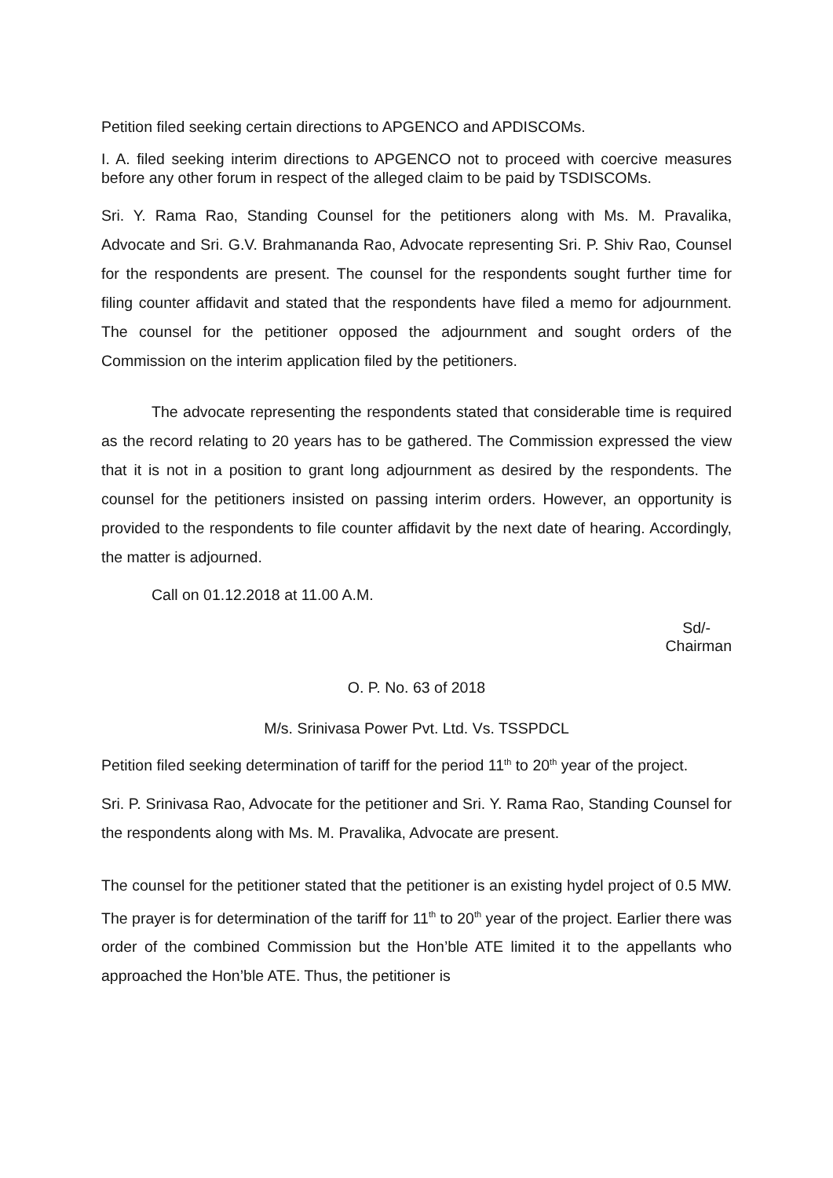Petition filed seeking certain directions to APGENCO and APDISCOMs.
I. A. filed seeking interim directions to APGENCO not to proceed with coercive measures before any other forum in respect of the alleged claim to be paid by TSDISCOMs.
Sri. Y. Rama Rao, Standing Counsel for the petitioners along with Ms. M. Pravalika, Advocate and Sri. G.V. Brahmananda Rao, Advocate representing Sri. P. Shiv Rao, Counsel for the respondents are present. The counsel for the respondents sought further time for filing counter affidavit and stated that the respondents have filed a memo for adjournment. The counsel for the petitioner opposed the adjournment and sought orders of the Commission on the interim application filed by the petitioners.
The advocate representing the respondents stated that considerable time is required as the record relating to 20 years has to be gathered. The Commission expressed the view that it is not in a position to grant long adjournment as desired by the respondents. The counsel for the petitioners insisted on passing interim orders. However, an opportunity is provided to the respondents to file counter affidavit by the next date of hearing. Accordingly, the matter is adjourned.
Call on 01.12.2018 at 11.00 A.M.
Sd/-
Chairman
O. P. No. 63 of 2018
M/s. Srinivasa Power Pvt. Ltd. Vs. TSSPDCL
Petition filed seeking determination of tariff for the period 11<sup>th</sup> to 20<sup>th</sup> year of the project.
Sri. P. Srinivasa Rao, Advocate for the petitioner and Sri. Y. Rama Rao, Standing Counsel for the respondents along with Ms. M. Pravalika, Advocate are present.
The counsel for the petitioner stated that the petitioner is an existing hydel project of 0.5 MW. The prayer is for determination of the tariff for 11<sup>th</sup> to 20<sup>th</sup> year of the project. Earlier there was order of the combined Commission but the Hon’ble ATE limited it to the appellants who approached the Hon’ble ATE. Thus, the petitioner is